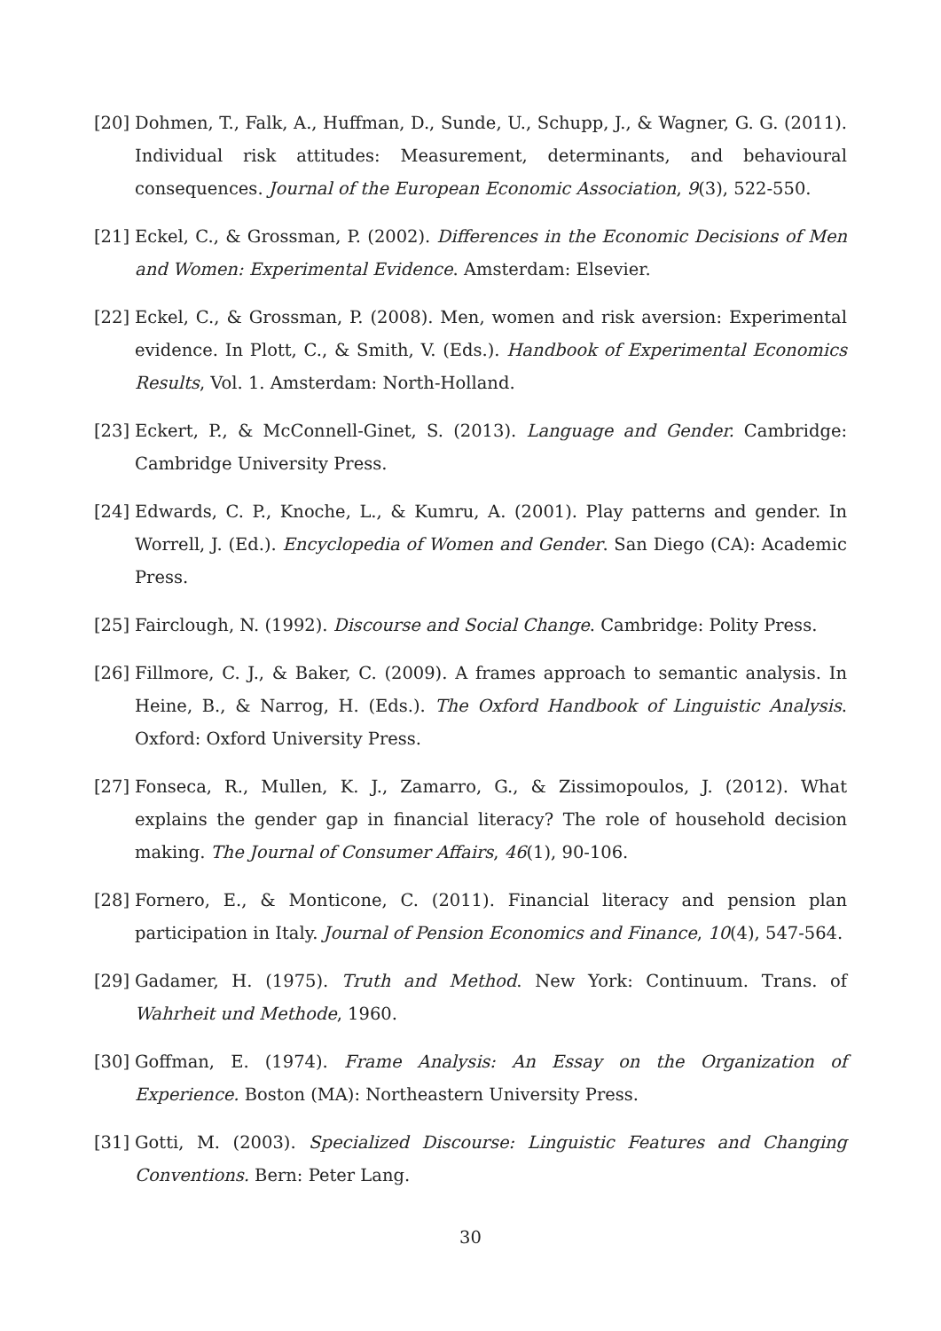[20] Dohmen, T., Falk, A., Huffman, D., Sunde, U., Schupp, J., & Wagner, G. G. (2011). Individual risk attitudes: Measurement, determinants, and behavioural consequences. Journal of the European Economic Association, 9(3), 522-550.
[21] Eckel, C., & Grossman, P. (2002). Differences in the Economic Decisions of Men and Women: Experimental Evidence. Amsterdam: Elsevier.
[22] Eckel, C., & Grossman, P. (2008). Men, women and risk aversion: Experimental evidence. In Plott, C., & Smith, V. (Eds.). Handbook of Experimental Economics Results, Vol. 1. Amsterdam: North-Holland.
[23] Eckert, P., & McConnell-Ginet, S. (2013). Language and Gender. Cambridge: Cambridge University Press.
[24] Edwards, C. P., Knoche, L., & Kumru, A. (2001). Play patterns and gender. In Worrell, J. (Ed.). Encyclopedia of Women and Gender. San Diego (CA): Academic Press.
[25] Fairclough, N. (1992). Discourse and Social Change. Cambridge: Polity Press.
[26] Fillmore, C. J., & Baker, C. (2009). A frames approach to semantic analysis. In Heine, B., & Narrog, H. (Eds.). The Oxford Handbook of Linguistic Analysis. Oxford: Oxford University Press.
[27] Fonseca, R., Mullen, K. J., Zamarro, G., & Zissimopoulos, J. (2012). What explains the gender gap in financial literacy? The role of household decision making. The Journal of Consumer Affairs, 46(1), 90-106.
[28] Fornero, E., & Monticone, C. (2011). Financial literacy and pension plan participation in Italy. Journal of Pension Economics and Finance, 10(4), 547-564.
[29] Gadamer, H. (1975). Truth and Method. New York: Continuum. Trans. of Wahrheit und Methode, 1960.
[30] Goffman, E. (1974). Frame Analysis: An Essay on the Organization of Experience. Boston (MA): Northeastern University Press.
[31] Gotti, M. (2003). Specialized Discourse: Linguistic Features and Changing Conventions. Bern: Peter Lang.
30